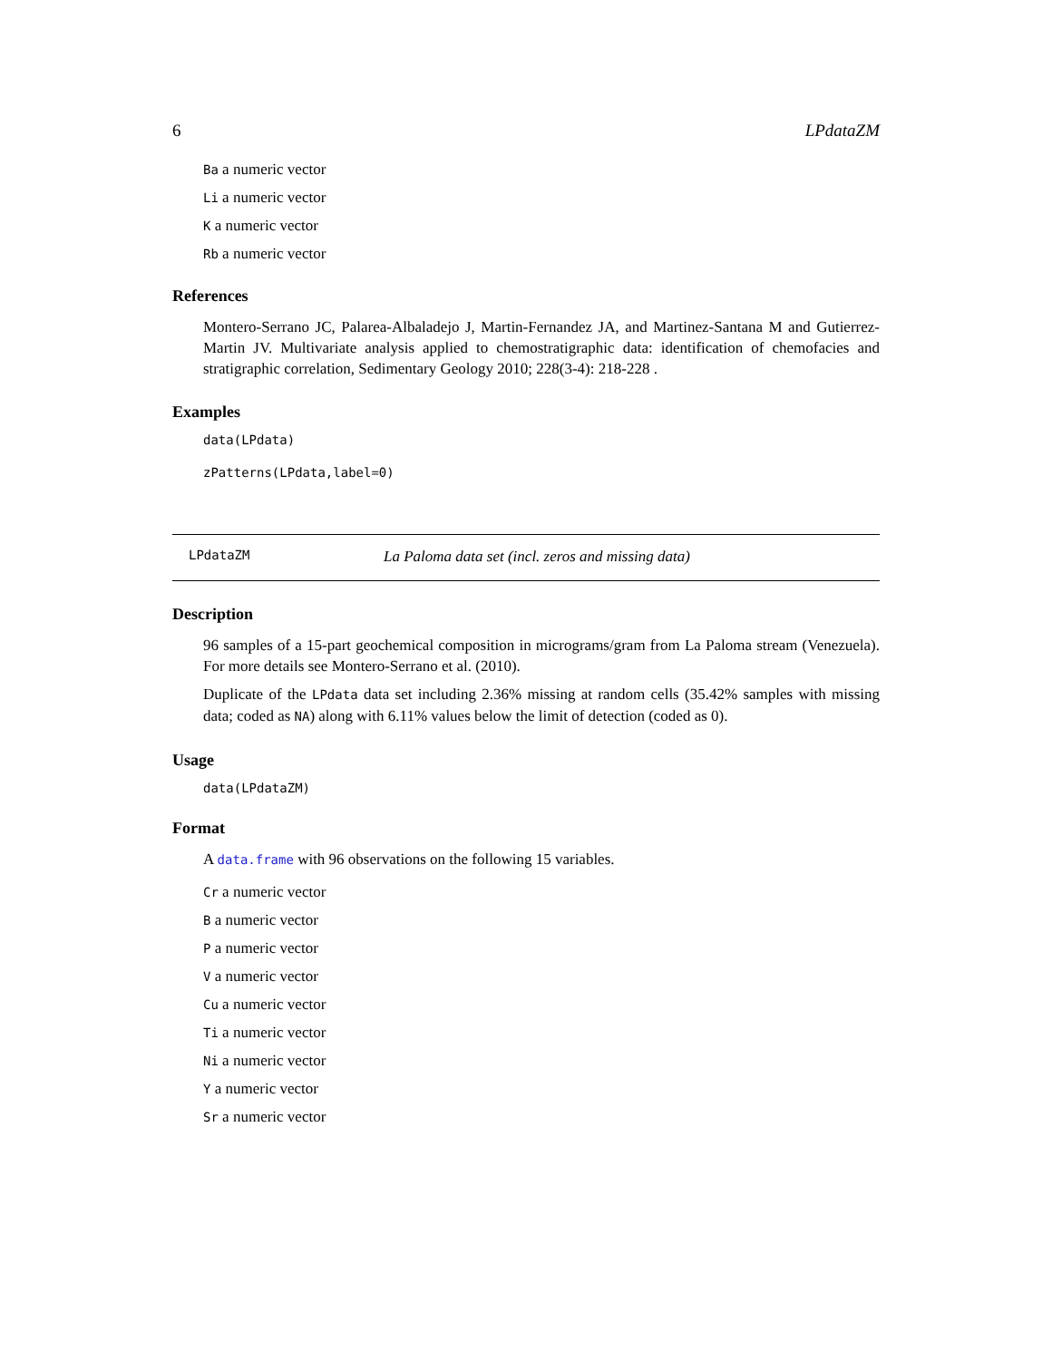6 LPdataZM
Ba a numeric vector
Li a numeric vector
K a numeric vector
Rb a numeric vector
References
Montero-Serrano JC, Palarea-Albaladejo J, Martin-Fernandez JA, and Martinez-Santana M and Gutierrez-Martin JV. Multivariate analysis applied to chemostratigraphic data: identification of chemofacies and stratigraphic correlation, Sedimentary Geology 2010; 228(3-4): 218-228 .
Examples
data(LPdata)
zPatterns(LPdata,label=0)
LPdataZM La Paloma data set (incl. zeros and missing data)
Description
96 samples of a 15-part geochemical composition in micrograms/gram from La Paloma stream (Venezuela). For more details see Montero-Serrano et al. (2010).
Duplicate of the LPdata data set including 2.36% missing at random cells (35.42% samples with missing data; coded as NA) along with 6.11% values below the limit of detection (coded as 0).
Usage
data(LPdataZM)
Format
A data.frame with 96 observations on the following 15 variables.
Cr a numeric vector
B a numeric vector
P a numeric vector
V a numeric vector
Cu a numeric vector
Ti a numeric vector
Ni a numeric vector
Y a numeric vector
Sr a numeric vector